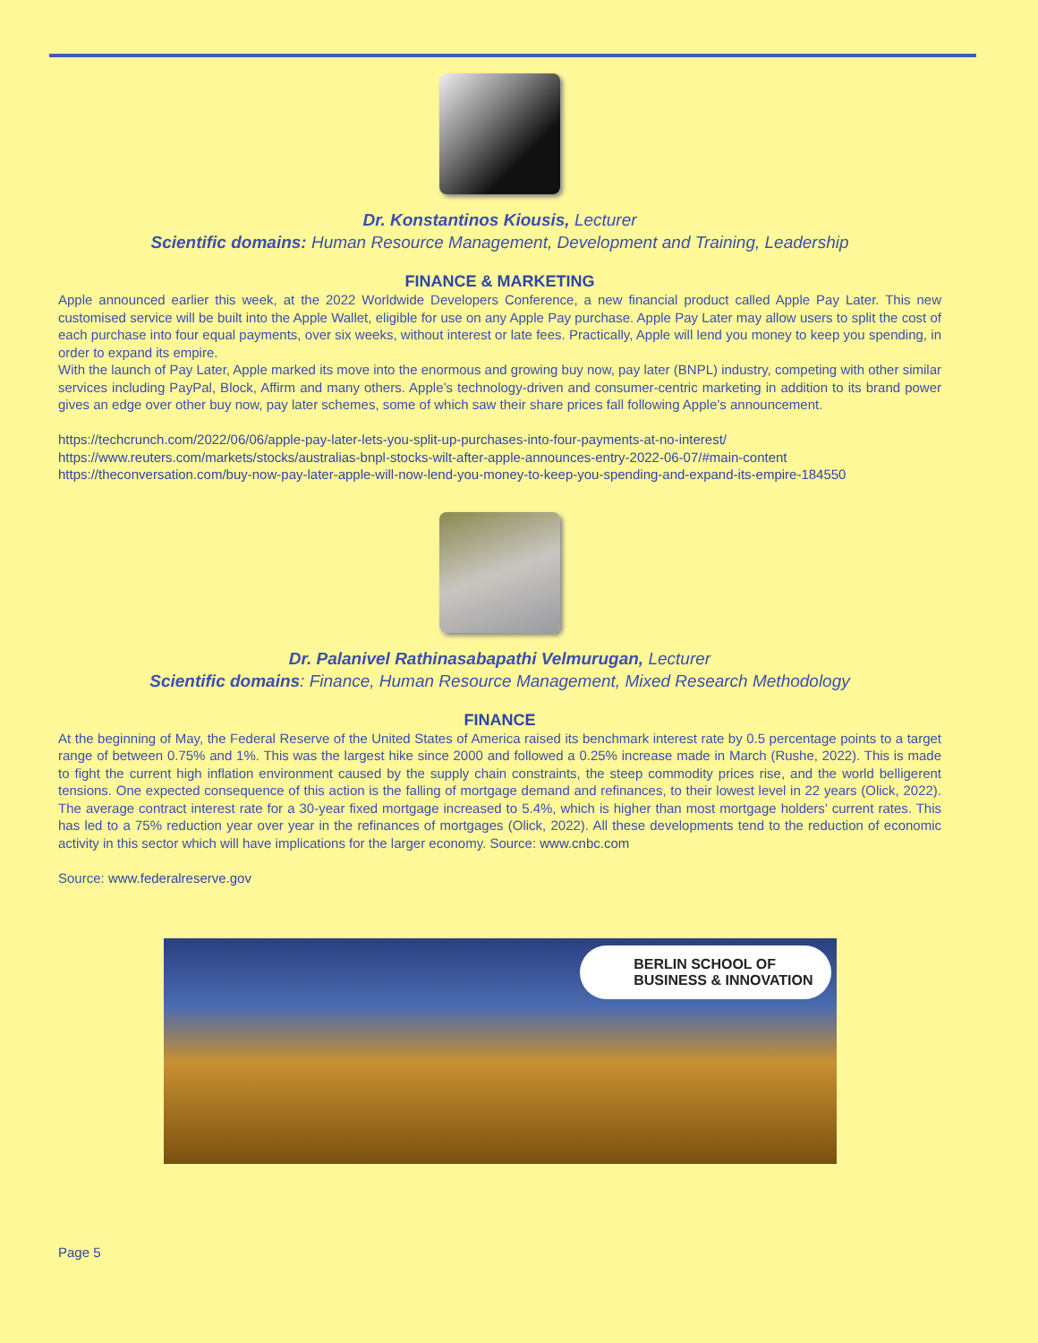Dr. Konstantinos Kiousis, Lecturer
Scientific domains: Human Resource Management, Development and Training, Leadership
FINANCE & MARKETING
Apple announced earlier this week, at the 2022 Worldwide Developers Conference, a new financial product called Apple Pay Later. This new customised service will be built into the Apple Wallet, eligible for use on any Apple Pay purchase. Apple Pay Later may allow users to split the cost of each purchase into four equal payments, over six weeks, without interest or late fees. Practically, Apple will lend you money to keep you spending, in order to expand its empire.
With the launch of Pay Later, Apple marked its move into the enormous and growing buy now, pay later (BNPL) industry, competing with other similar services including PayPal, Block, Affirm and many others. Apple’s technology-driven and consumer-centric marketing in addition to its brand power gives an edge over other buy now, pay later schemes, some of which saw their share prices fall following Apple’s announcement.
https://techcrunch.com/2022/06/06/apple-pay-later-lets-you-split-up-purchases-into-four-payments-at-no-interest/
https://www.reuters.com/markets/stocks/australias-bnpl-stocks-wilt-after-apple-announces-entry-2022-06-07/#main-content
https://theconversation.com/buy-now-pay-later-apple-will-now-lend-you-money-to-keep-you-spending-and-expand-its-empire-184550
Dr. Palanivel Rathinasabapathi Velmurugan, Lecturer
Scientific domains: Finance, Human Resource Management, Mixed Research Methodology
FINANCE
At the beginning of May, the Federal Reserve of the United States of America raised its benchmark interest rate by 0.5 percentage points to a target range of between 0.75% and 1%. This was the largest hike since 2000 and followed a 0.25% increase made in March (Rushe, 2022). This is made to fight the current high inflation environment caused by the supply chain constraints, the steep commodity prices rise, and the world belligerent tensions. One expected consequence of this action is the falling of mortgage demand and refinances, to their lowest level in 22 years (Olick, 2022). The average contract interest rate for a 30-year fixed mortgage increased to 5.4%, which is higher than most mortgage holders’ current rates. This has led to a 75% reduction year over year in the refinances of mortgages (Olick, 2022). All these developments tend to the reduction of economic activity in this sector which will have implications for the larger economy. Source: www.cnbc.com
Source: www.federalreserve.gov
BERLIN SCHOOL OF
BUSINESS & INNOVATION
Page 5